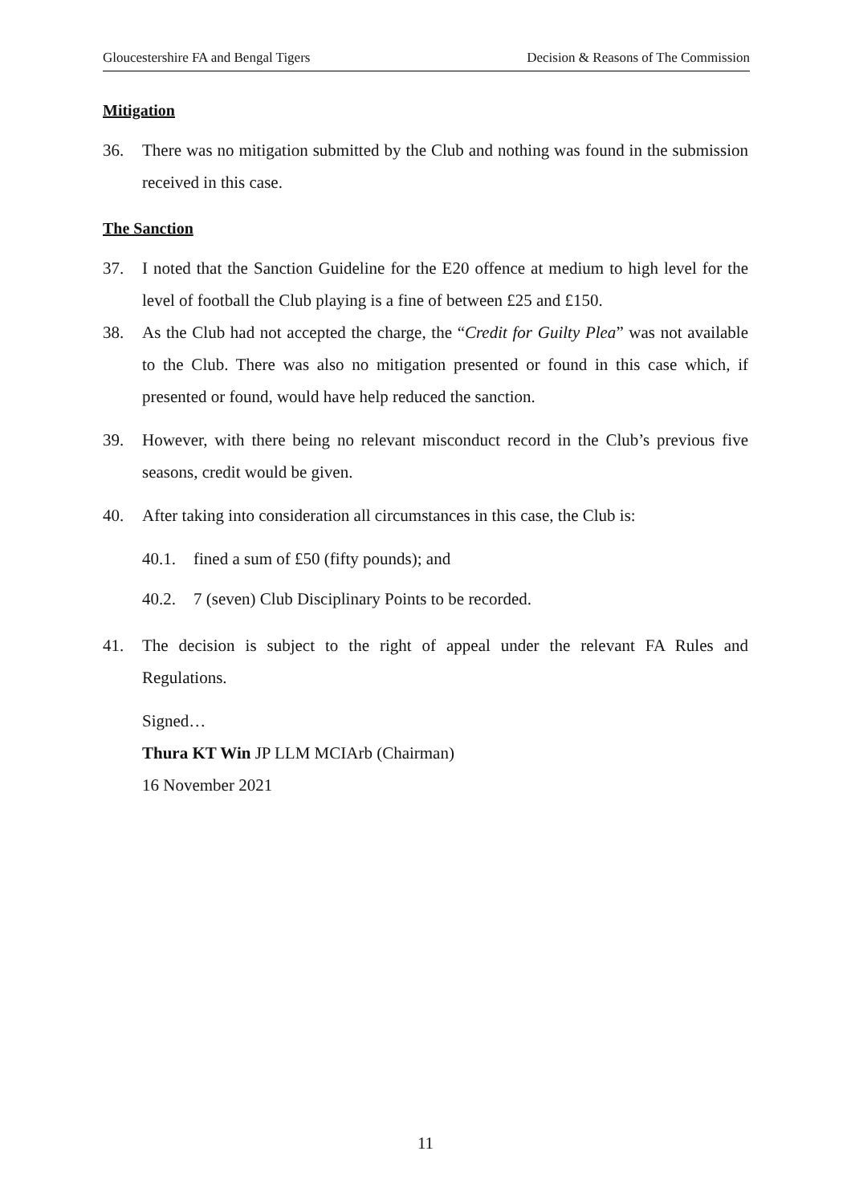Gloucestershire FA and Bengal Tigers Decision & Reasons of The Commission
Mitigation
36. There was no mitigation submitted by the Club and nothing was found in the submission received in this case.
The Sanction
37. I noted that the Sanction Guideline for the E20 offence at medium to high level for the level of football the Club playing is a fine of between £25 and £150.
38. As the Club had not accepted the charge, the “Credit for Guilty Plea” was not available to the Club. There was also no mitigation presented or found in this case which, if presented or found, would have help reduced the sanction.
39. However, with there being no relevant misconduct record in the Club’s previous five seasons, credit would be given.
40. After taking into consideration all circumstances in this case, the Club is:
40.1. fined a sum of £50 (fifty pounds); and
40.2. 7 (seven) Club Disciplinary Points to be recorded.
41. The decision is subject to the right of appeal under the relevant FA Rules and Regulations.
Signed…
Thura KT Win JP LLM MCIArb (Chairman)
16 November 2021
11